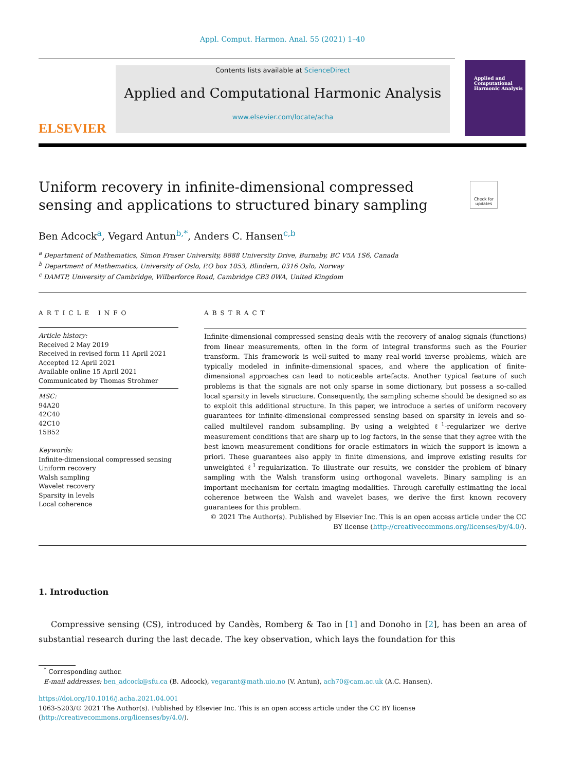Appl. Comput. Harmon. Anal. 55 (2021) 1–40
ELSEVIER
Contents lists available at ScienceDirect
Applied and Computational Harmonic Analysis
www.elsevier.com/locate/acha
Applied and Computational Harmonic Analysis
Uniform recovery in infinite-dimensional compressed sensing and applications to structured binary sampling
Check for updates
Ben Adcock<sup>a</sup>, Vegard Antun<sup>b,*</sup>, Anders C. Hansen<sup>c,b</sup>
<sup>a</sup> Department of Mathematics, Simon Fraser University, 8888 University Drive, Burnaby, BC V5A 1S6, Canada
<sup>b</sup> Department of Mathematics, University of Oslo, P.O box 1053, Blindern, 0316 Oslo, Norway
<sup>c</sup> DAMTP, University of Cambridge, Wilberforce Road, Cambridge CB3 0WA, United Kingdom
ARTICLE INFO
Article history:
Received 2 May 2019
Received in revised form 11 April 2021
Accepted 12 April 2021
Available online 15 April 2021
Communicated by Thomas Strohmer
MSC:
94A20
42C40
42C10
15B52
Keywords:
Infinite-dimensional compressed sensing
Uniform recovery
Walsh sampling
Wavelet recovery
Sparsity in levels
Local coherence
ABSTRACT
Infinite-dimensional compressed sensing deals with the recovery of analog signals (functions) from linear measurements, often in the form of integral transforms such as the Fourier transform. This framework is well-suited to many real-world inverse problems, which are typically modeled in infinite-dimensional spaces, and where the application of finite-dimensional approaches can lead to noticeable artefacts. Another typical feature of such problems is that the signals are not only sparse in some dictionary, but possess a so-called local sparsity in levels structure. Consequently, the sampling scheme should be designed so as to exploit this additional structure. In this paper, we introduce a series of uniform recovery guarantees for infinite-dimensional compressed sensing based on sparsity in levels and so-called multilevel random subsampling. By using a weighted ℓ<sup>1</sup>-regularizer we derive measurement conditions that are sharp up to log factors, in the sense that they agree with the best known measurement conditions for oracle estimators in which the support is known a priori. These guarantees also apply in finite dimensions, and improve existing results for unweighted ℓ<sup>1</sup>-regularization. To illustrate our results, we consider the problem of binary sampling with the Walsh transform using orthogonal wavelets. Binary sampling is an important mechanism for certain imaging modalities. Through carefully estimating the local coherence between the Walsh and wavelet bases, we derive the first known recovery guarantees for this problem.
© 2021 The Author(s). Published by Elsevier Inc. This is an open access article under the CC BY license (http://creativecommons.org/licenses/by/4.0/).
1. Introduction
Compressive sensing (CS), introduced by Candès, Romberg & Tao in [1] and Donoho in [2], has been an area of substantial research during the last decade. The key observation, which lays the foundation for this
<sup>*</sup> Corresponding author.
E-mail addresses: ben_adcock@sfu.ca (B. Adcock), vegarant@math.uio.no (V. Antun), ach70@cam.ac.uk (A.C. Hansen).
https://doi.org/10.1016/j.acha.2021.04.001
1063-5203/© 2021 The Author(s). Published by Elsevier Inc. This is an open access article under the CC BY license (http://creativecommons.org/licenses/by/4.0/).